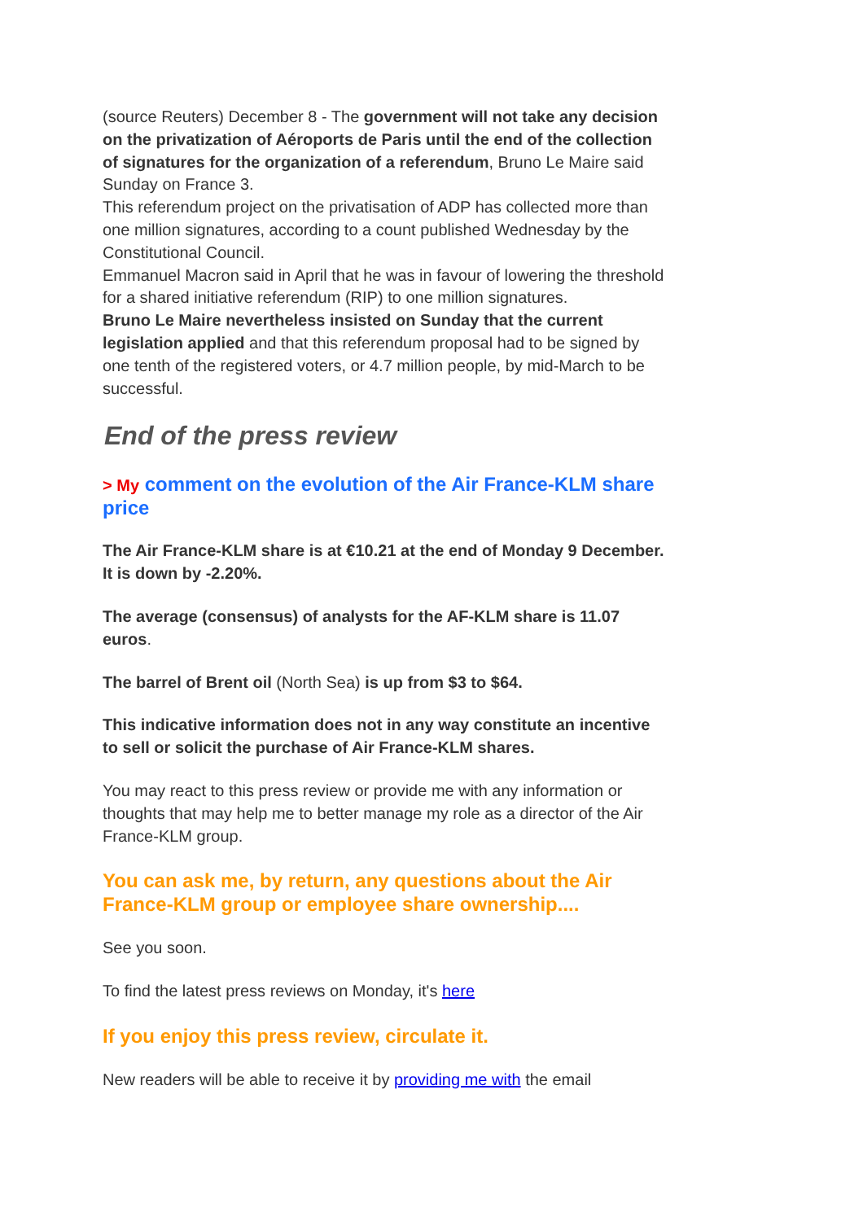(source Reuters) December 8 - The government will not take any decision on the privatization of Aéroports de Paris until the end of the collection of signatures for the organization of a referendum, Bruno Le Maire said Sunday on France 3.
This referendum project on the privatisation of ADP has collected more than one million signatures, according to a count published Wednesday by the Constitutional Council.
Emmanuel Macron said in April that he was in favour of lowering the threshold for a shared initiative referendum (RIP) to one million signatures.
Bruno Le Maire nevertheless insisted on Sunday that the current legislation applied and that this referendum proposal had to be signed by one tenth of the registered voters, or 4.7 million people, by mid-March to be successful.
End of the press review
> My comment on the evolution of the Air France-KLM share price
The Air France-KLM share is at €10.21 at the end of Monday 9 December. It is down by -2.20%.
The average (consensus) of analysts for the AF-KLM share is 11.07 euros.
The barrel of Brent oil (North Sea) is up from $3 to $64.
This indicative information does not in any way constitute an incentive to sell or solicit the purchase of Air France-KLM shares.
You may react to this press review or provide me with any information or thoughts that may help me to better manage my role as a director of the Air France-KLM group.
You can ask me, by return, any questions about the Air France-KLM group or employee share ownership....
See you soon.
To find the latest press reviews on Monday, it's here
If you enjoy this press review, circulate it.
New readers will be able to receive it by providing me with the email